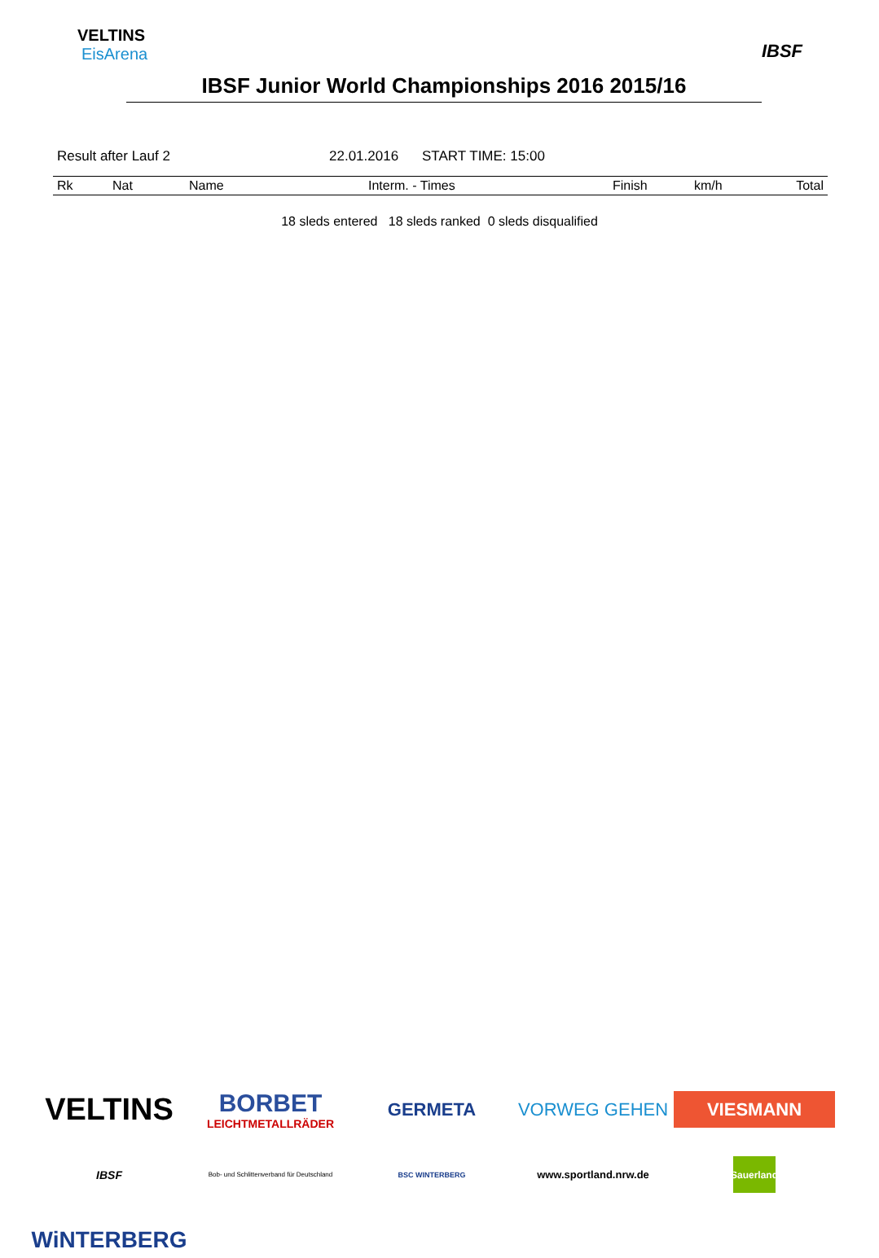VELTINS
EisArena
IBSF
IBSF Junior World Championships 2016 2015/16
Result after Lauf 2 22.01.2016 START TIME: 15:00
| Rk | Nat | Name | Interm. - Times | Finish | km/h | Total |
| --- | --- | --- | --- | --- | --- | --- |
18 sleds entered 18 sleds ranked 0 sleds disqualified
VELTINS
BORBET
LEICHTMETALLRÄDER
GERMETA
VORWEG GEHEN
VIESMANN
IBSF
Bob- und Schlittenverband für Deutschland
BSC WINTERBERG
www.sportland.nrw.de
Sauerland
WiNTERBERG